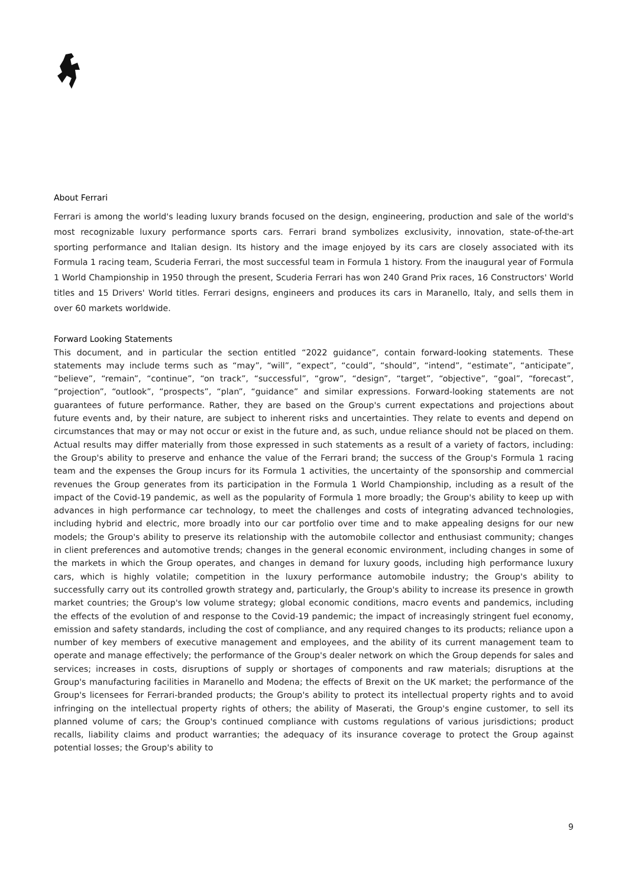About Ferrari
Ferrari is among the world's leading luxury brands focused on the design, engineering, production and sale of the world's most recognizable luxury performance sports cars. Ferrari brand symbolizes exclusivity, innovation, state-of-the-art sporting performance and Italian design. Its history and the image enjoyed by its cars are closely associated with its Formula 1 racing team, Scuderia Ferrari, the most successful team in Formula 1 history. From the inaugural year of Formula 1 World Championship in 1950 through the present, Scuderia Ferrari has won 240 Grand Prix races, 16 Constructors' World titles and 15 Drivers' World titles. Ferrari designs, engineers and produces its cars in Maranello, Italy, and sells them in over 60 markets worldwide.
Forward Looking Statements
This document, and in particular the section entitled “2022 guidance”, contain forward-looking statements. These statements may include terms such as “may”, “will”, “expect”, “could”, “should”, “intend”, “estimate”, “anticipate”, “believe”, “remain”, “continue”, “on track”, “successful”, “grow”, “design”, “target”, “objective”, “goal”, “forecast”, “projection”, “outlook”, “prospects”, “plan”, “guidance” and similar expressions. Forward-looking statements are not guarantees of future performance. Rather, they are based on the Group's current expectations and projections about future events and, by their nature, are subject to inherent risks and uncertainties. They relate to events and depend on circumstances that may or may not occur or exist in the future and, as such, undue reliance should not be placed on them. Actual results may differ materially from those expressed in such statements as a result of a variety of factors, including: the Group's ability to preserve and enhance the value of the Ferrari brand; the success of the Group's Formula 1 racing team and the expenses the Group incurs for its Formula 1 activities, the uncertainty of the sponsorship and commercial revenues the Group generates from its participation in the Formula 1 World Championship, including as a result of the impact of the Covid-19 pandemic, as well as the popularity of Formula 1 more broadly; the Group's ability to keep up with advances in high performance car technology, to meet the challenges and costs of integrating advanced technologies, including hybrid and electric, more broadly into our car portfolio over time and to make appealing designs for our new models; the Group's ability to preserve its relationship with the automobile collector and enthusiast community; changes in client preferences and automotive trends; changes in the general economic environment, including changes in some of the markets in which the Group operates, and changes in demand for luxury goods, including high performance luxury cars, which is highly volatile; competition in the luxury performance automobile industry; the Group's ability to successfully carry out its controlled growth strategy and, particularly, the Group's ability to increase its presence in growth market countries; the Group's low volume strategy; global economic conditions, macro events and pandemics, including the effects of the evolution of and response to the Covid-19 pandemic; the impact of increasingly stringent fuel economy, emission and safety standards, including the cost of compliance, and any required changes to its products; reliance upon a number of key members of executive management and employees, and the ability of its current management team to operate and manage effectively; the performance of the Group's dealer network on which the Group depends for sales and services; increases in costs, disruptions of supply or shortages of components and raw materials; disruptions at the Group's manufacturing facilities in Maranello and Modena; the effects of Brexit on the UK market; the performance of the Group's licensees for Ferrari-branded products; the Group's ability to protect its intellectual property rights and to avoid infringing on the intellectual property rights of others; the ability of Maserati, the Group's engine customer, to sell its planned volume of cars; the Group's continued compliance with customs regulations of various jurisdictions; product recalls, liability claims and product warranties; the adequacy of its insurance coverage to protect the Group against potential losses; the Group's ability to
9